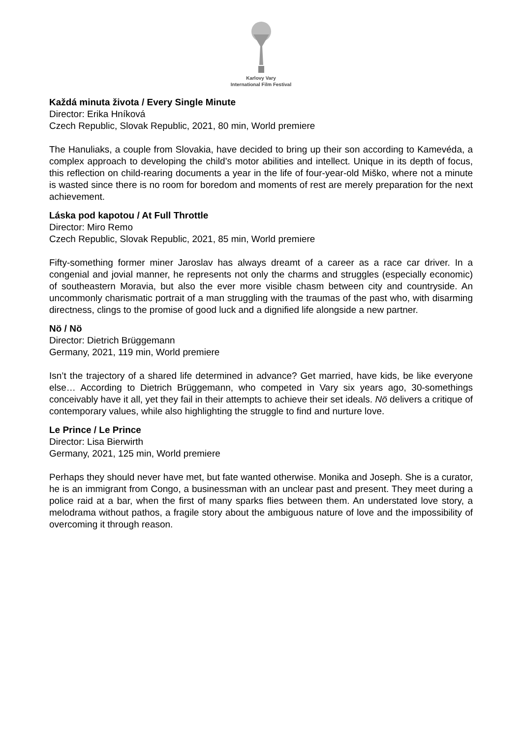Karlovy Vary
International Film Festival
Každá minuta života / Every Single Minute
Director: Erika Hníková
Czech Republic, Slovak Republic, 2021, 80 min, World premiere
The Hanuliaks, a couple from Slovakia, have decided to bring up their son according to Kamevéda, a complex approach to developing the child’s motor abilities and intellect. Unique in its depth of focus, this reflection on child-rearing documents a year in the life of four-year-old Miško, where not a minute is wasted since there is no room for boredom and moments of rest are merely preparation for the next achievement.
Láska pod kapotou / At Full Throttle
Director: Miro Remo
Czech Republic, Slovak Republic, 2021, 85 min, World premiere
Fifty-something former miner Jaroslav has always dreamt of a career as a race car driver. In a congenial and jovial manner, he represents not only the charms and struggles (especially economic) of southeastern Moravia, but also the ever more visible chasm between city and countryside. An uncommonly charismatic portrait of a man struggling with the traumas of the past who, with disarming directness, clings to the promise of good luck and a dignified life alongside a new partner.
Nö / Nö
Director: Dietrich Brüggemann
Germany, 2021, 119 min, World premiere
Isn’t the trajectory of a shared life determined in advance? Get married, have kids, be like everyone else… According to Dietrich Brüggemann, who competed in Vary six years ago, 30-somethings conceivably have it all, yet they fail in their attempts to achieve their set ideals. Nö delivers a critique of contemporary values, while also highlighting the struggle to find and nurture love.
Le Prince / Le Prince
Director: Lisa Bierwirth
Germany, 2021, 125 min, World premiere
Perhaps they should never have met, but fate wanted otherwise. Monika and Joseph. She is a curator, he is an immigrant from Congo, a businessman with an unclear past and present. They meet during a police raid at a bar, when the first of many sparks flies between them. An understated love story, a melodrama without pathos, a fragile story about the ambiguous nature of love and the impossibility of overcoming it through reason.